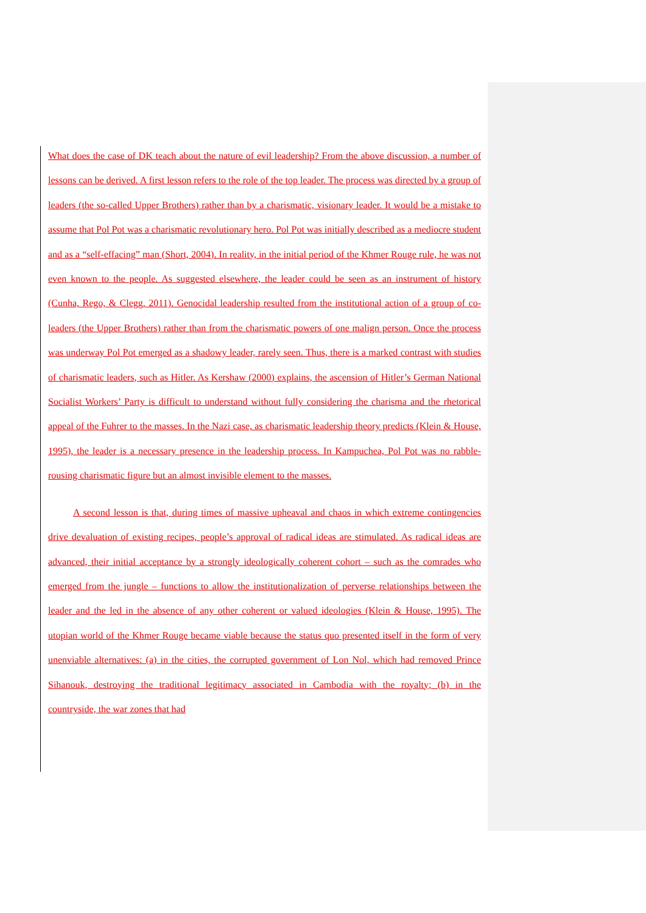What does the case of DK teach about the nature of evil leadership? From the above discussion, a number of lessons can be derived. A first lesson refers to the role of the top leader. The process was directed by a group of leaders (the so-called Upper Brothers) rather than by a charismatic, visionary leader. It would be a mistake to assume that Pol Pot was a charismatic revolutionary hero. Pol Pot was initially described as a mediocre student and as a “self-effacing” man (Short, 2004). In reality, in the initial period of the Khmer Rouge rule, he was not even known to the people. As suggested elsewhere, the leader could be seen as an instrument of history (Cunha, Rego, & Clegg, 2011). Genocidal leadership resulted from the institutional action of a group of co-leaders (the Upper Brothers) rather than from the charismatic powers of one malign person. Once the process was underway Pol Pot emerged as a shadowy leader, rarely seen. Thus, there is a marked contrast with studies of charismatic leaders, such as Hitler. As Kershaw (2000) explains, the ascension of Hitler’s German National Socialist Workers’ Party is difficult to understand without fully considering the charisma and the rhetorical appeal of the Fuhrer to the masses. In the Nazi case, as charismatic leadership theory predicts (Klein & House, 1995), the leader is a necessary presence in the leadership process. In Kampuchea, Pol Pot was no rabble-rousing charismatic figure but an almost invisible element to the masses.
A second lesson is that, during times of massive upheaval and chaos in which extreme contingencies drive devaluation of existing recipes, people’s approval of radical ideas are stimulated. As radical ideas are advanced, their initial acceptance by a strongly ideologically coherent cohort – such as the comrades who emerged from the jungle – functions to allow the institutionalization of perverse relationships between the leader and the led in the absence of any other coherent or valued ideologies (Klein & House, 1995). The utopian world of the Khmer Rouge became viable because the status quo presented itself in the form of very unenviable alternatives: (a) in the cities, the corrupted government of Lon Nol, which had removed Prince Sihanouk, destroying the traditional legitimacy associated in Cambodia with the royalty; (b) in the countryside, the war zones that had